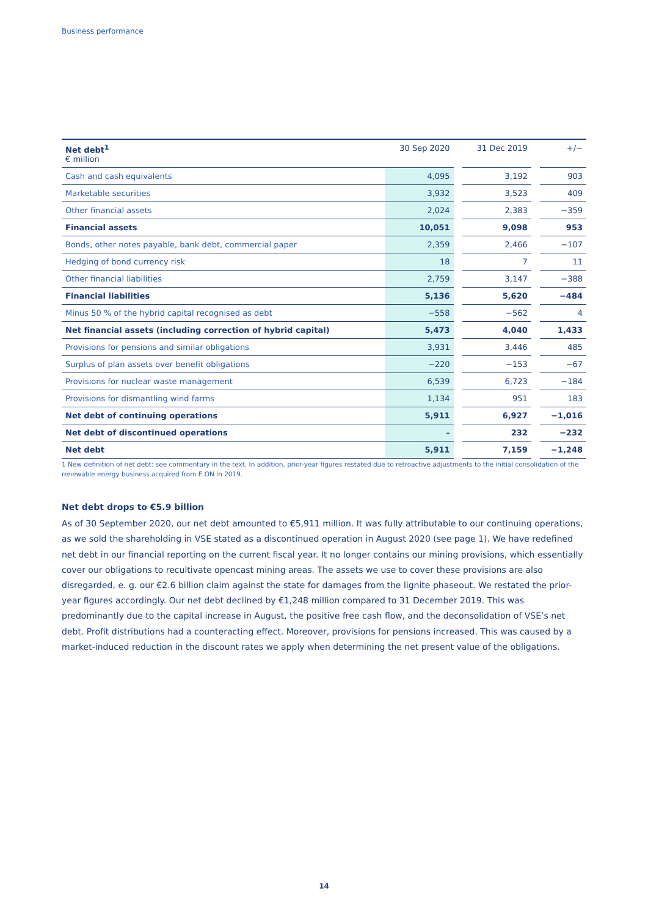Business performance
| Net debt<sup>1</sup> € million | 30 Sep 2020 | | 31 Dec 2019 | | +/− |
| --- | --- | --- | --- | --- | --- |
| Cash and cash equivalents | 4,095 | | 3,192 | | 903 |
| Marketable securities | 3,932 | | 3,523 | | 409 |
| Other financial assets | 2,024 | | 2,383 | | −359 |
| Financial assets | 10,051 | | 9,098 | | 953 |
| Bonds, other notes payable, bank debt, commercial paper | 2,359 | | 2,466 | | −107 |
| Hedging of bond currency risk | 18 | | 7 | | 11 |
| Other financial liabilities | 2,759 | | 3,147 | | −388 |
| Financial liabilities | 5,136 | | 5,620 | | −484 |
| Minus 50 % of the hybrid capital recognised as debt | −558 | | −562 | | 4 |
| Net financial assets (including correction of hybrid capital) | 5,473 | | 4,040 | | 1,433 |
| Provisions for pensions and similar obligations | 3,931 | | 3,446 | | 485 |
| Surplus of plan assets over benefit obligations | −220 | | −153 | | −67 |
| Provisions for nuclear waste management | 6,539 | | 6,723 | | −184 |
| Provisions for dismantling wind farms | 1,134 | | 951 | | 183 |
| Net debt of continuing operations | 5,911 | | 6,927 | | −1,016 |
| Net debt of discontinued operations | – | | 232 | | −232 |
| Net debt | 5,911 | | 7,159 | | −1,248 |
1 New definition of net debt: see commentary in the text. In addition, prior-year figures restated due to retroactive adjustments to the initial consolidation of the renewable energy business acquired from E.ON in 2019.
Net debt drops to €5.9 billion
As of 30 September 2020, our net debt amounted to €5,911 million. It was fully attributable to our continuing operations, as we sold the shareholding in VSE stated as a discontinued operation in August 2020 (see page 1). We have redefined net debt in our financial reporting on the current fiscal year. It no longer contains our mining provisions, which essentially cover our obligations to recultivate opencast mining areas. The assets we use to cover these provisions are also disregarded, e. g. our €2.6 billion claim against the state for damages from the lignite phaseout. We restated the prior-year figures accordingly. Our net debt declined by €1,248 million compared to 31 December 2019. This was predominantly due to the capital increase in August, the positive free cash flow, and the deconsolidation of VSE’s net debt. Profit distributions had a counteracting effect. Moreover, provisions for pensions increased. This was caused by a market-induced reduction in the discount rates we apply when determining the net present value of the obligations.
14